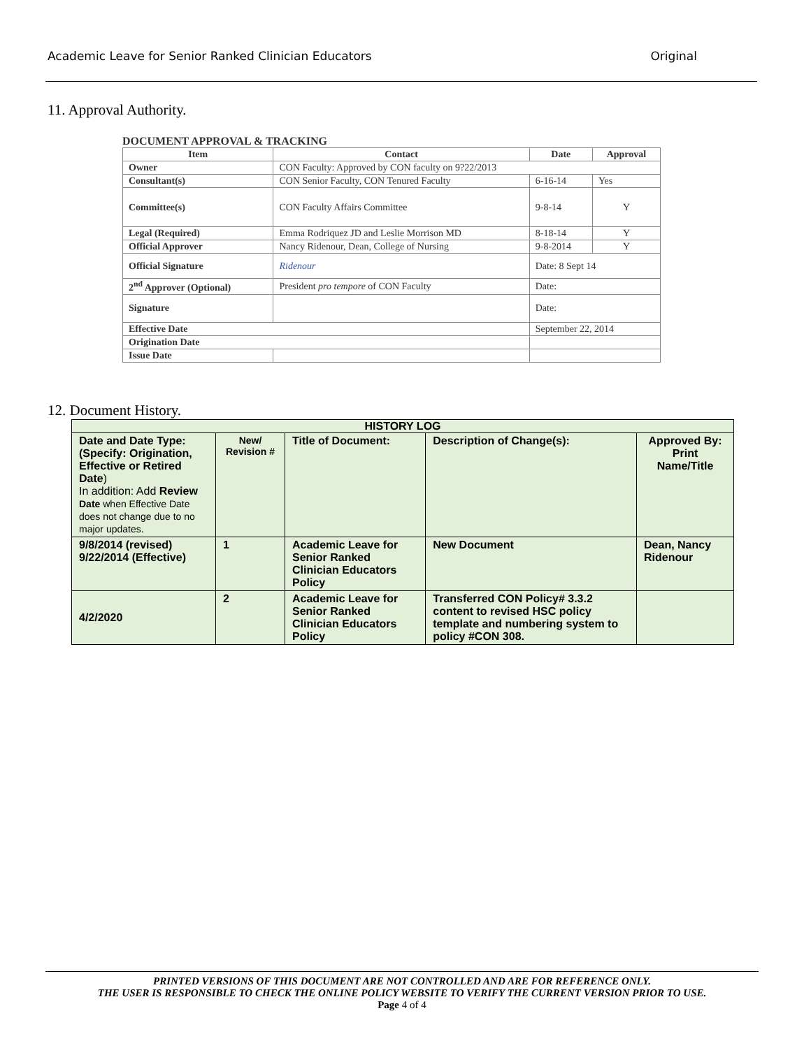Academic Leave for Senior Ranked Clinician Educators Original
11. Approval Authority.
DOCUMENT APPROVAL & TRACKING
| Item | Contact | Date | Approval |
| --- | --- | --- | --- |
| Owner | CON Faculty: Approved by CON faculty on 9?22/2013 | | |
| Consultant(s) | CON Senior Faculty, CON Tenured Faculty | 6-16-14 | Yes |
| Committee(s) | CON Faculty Affairs Committee | 9-8-14 | Y |
| Legal (Required) | Emma Rodriquez JD and Leslie Morrison MD | 8-18-14 | Y |
| Official Approver | Nancy Ridenour, Dean, College of Nursing | 9-8-2014 | Y |
| Official Signature | Ridenour | Date: 8 Sept 14 | |
| 2<sup>nd</sup> Approver (Optional) | President pro tempore of CON Faculty | Date: | |
| Signature | | Date: | |
| Effective Date | | September 22, 2014 | |
| Origination Date | | | |
| Issue Date | | | |
12. Document History.
| HISTORY LOG | | | | |
| --- | --- | --- | --- | --- |
| Date and Date Type: (Specify: Origination, Effective or Retired Date ) In addition: Add Review Date when Effective Date does not change due to no major updates. | New/ Revision # | Title of Document: | Description of Change(s): | Approved By: Print Name/Title |
| 9/8/2014 (revised) 9/22/2014 (Effective) | 1 | Academic Leave for Senior Ranked Clinician Educators Policy | New Document | Dean, Nancy Ridenour |
| 4/2/2020 | 2 | Academic Leave for Senior Ranked Clinician Educators Policy | Transferred CON Policy# 3.3.2 content to revised HSC policy template and numbering system to policy #CON 308. | |
PRINTED VERSIONS OF THIS DOCUMENT ARE NOT CONTROLLED AND ARE FOR REFERENCE ONLY.
THE USER IS RESPONSIBLE TO CHECK THE ONLINE POLICY WEBSITE TO VERIFY THE CURRENT VERSION PRIOR TO USE.
Page 4 of 4